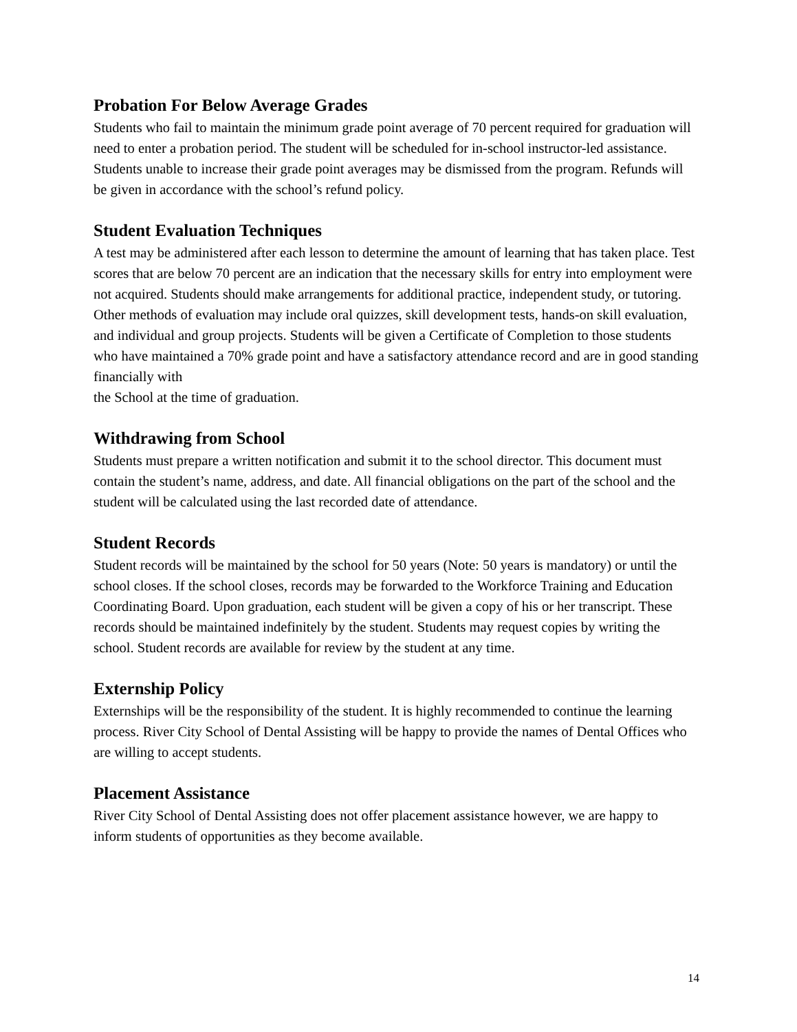Probation For Below Average Grades
Students who fail to maintain the minimum grade point average of 70 percent required for graduation will need to enter a probation period. The student will be scheduled for in-school instructor-led assistance. Students unable to increase their grade point averages may be dismissed from the program. Refunds will be given in accordance with the school’s refund policy.
Student Evaluation Techniques
A test may be administered after each lesson to determine the amount of learning that has taken place. Test scores that are below 70 percent are an indication that the necessary skills for entry into employment were not acquired. Students should make arrangements for additional practice, independent study, or tutoring. Other methods of evaluation may include oral quizzes, skill development tests, hands-on skill evaluation, and individual and group projects. Students will be given a Certificate of Completion to those students who have maintained a 70% grade point and have a satisfactory attendance record and are in good standing financially with
the School at the time of graduation.
Withdrawing from School
Students must prepare a written notification and submit it to the school director. This document must contain the student’s name, address, and date. All financial obligations on the part of the school and the student will be calculated using the last recorded date of attendance.
Student Records
Student records will be maintained by the school for 50 years (Note: 50 years is mandatory) or until the school closes. If the school closes, records may be forwarded to the Workforce Training and Education Coordinating Board. Upon graduation, each student will be given a copy of his or her transcript. These records should be maintained indefinitely by the student. Students may request copies by writing the school. Student records are available for review by the student at any time.
Externship Policy
Externships will be the responsibility of the student. It is highly recommended to continue the learning process. River City School of Dental Assisting will be happy to provide the names of Dental Offices who are willing to accept students.
Placement Assistance
River City School of Dental Assisting does not offer placement assistance however, we are happy to inform students of opportunities as they become available.
14